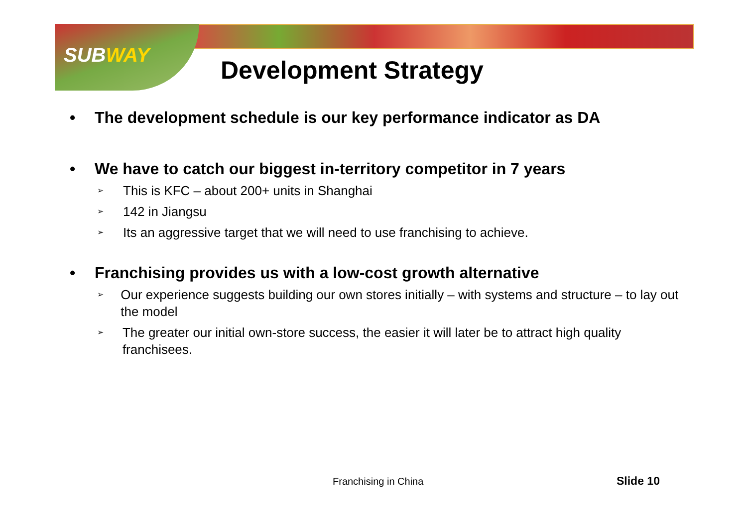SUBWAY
Development Strategy
• The development schedule is our key performance indicator as DA
• We have to catch our biggest in-territory competitor in 7 years
➢ This is KFC – about 200+ units in Shanghai
➢ 142 in Jiangsu
➢ Its an aggressive target that we will need to use franchising to achieve.
• Franchising provides us with a low-cost growth alternative
➢ Our experience suggests building our own stores initially – with systems and structure – to lay out the model
➢ The greater our initial own-store success, the easier it will later be to attract high quality franchisees.
Franchising in China Slide 10